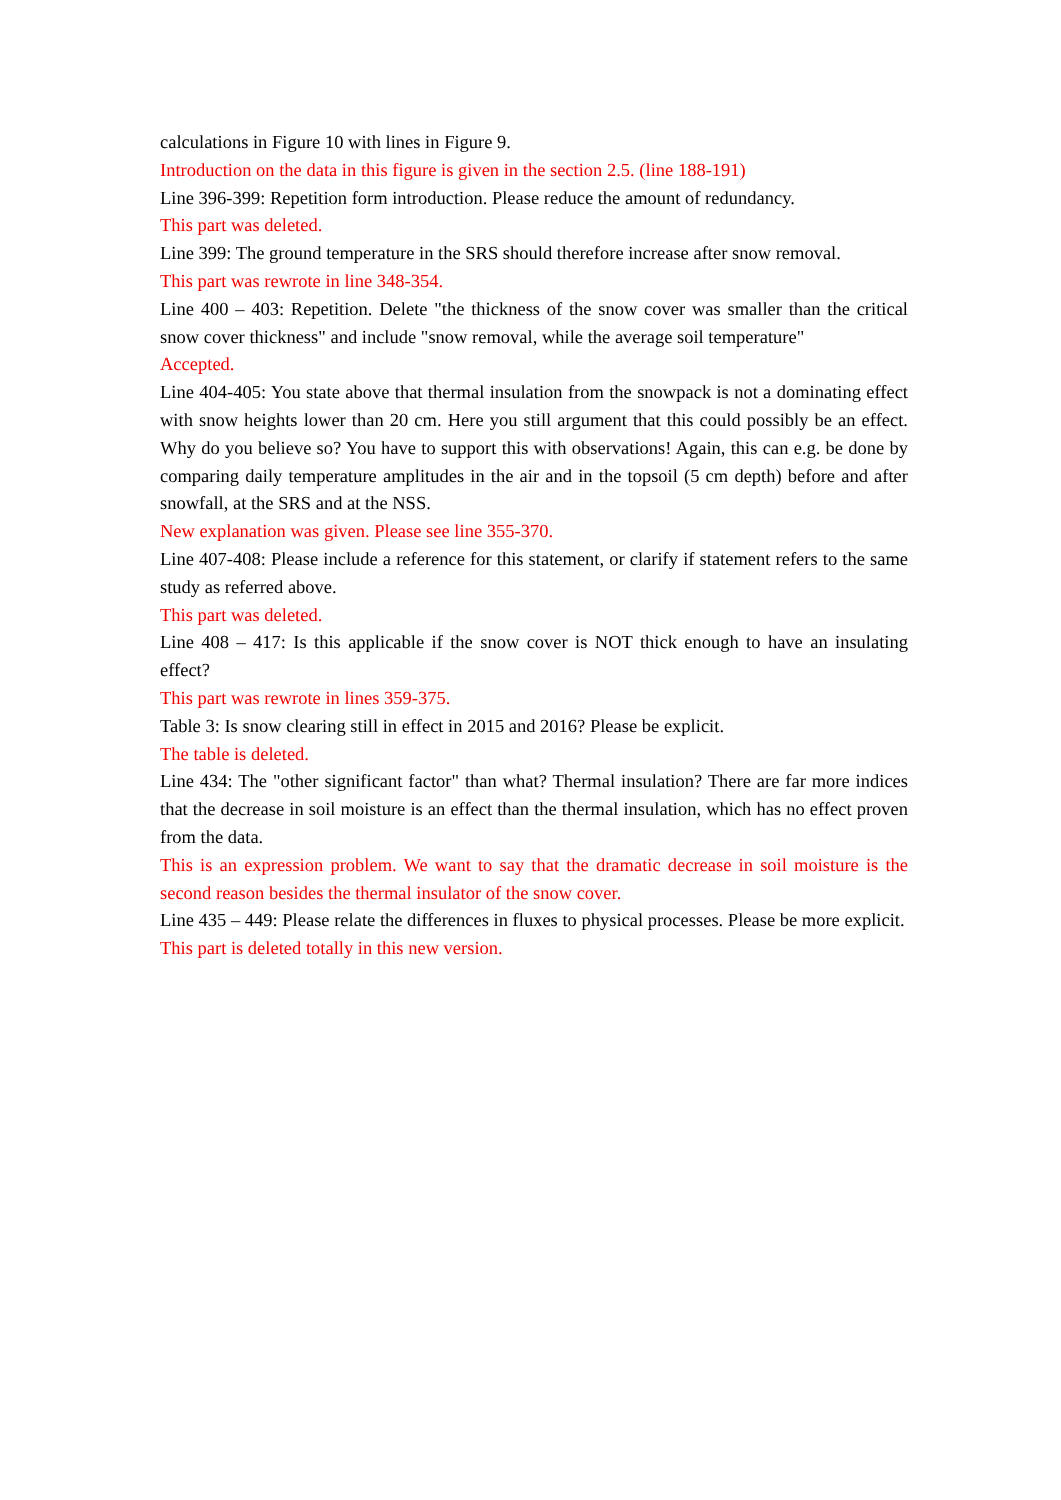calculations in Figure 10 with lines in Figure 9.
Introduction on the data in this figure is given in the section 2.5. (line 188-191)
Line 396-399: Repetition form introduction. Please reduce the amount of redundancy.
This part was deleted.
Line 399: The ground temperature in the SRS should therefore increase after snow removal.
This part was rewrote in line 348-354.
Line 400 – 403: Repetition. Delete "the thickness of the snow cover was smaller than the critical snow cover thickness" and include "snow removal, while the average soil temperature"
Accepted.
Line 404-405: You state above that thermal insulation from the snowpack is not a dominating effect with snow heights lower than 20 cm. Here you still argument that this could possibly be an effect. Why do you believe so? You have to support this with observations! Again, this can e.g. be done by comparing daily temperature amplitudes in the air and in the topsoil (5 cm depth) before and after snowfall, at the SRS and at the NSS.
New explanation was given. Please see line 355-370.
Line 407-408: Please include a reference for this statement, or clarify if statement refers to the same study as referred above.
This part was deleted.
Line 408 – 417: Is this applicable if the snow cover is NOT thick enough to have an insulating effect?
This part was rewrote in lines 359-375.
Table 3: Is snow clearing still in effect in 2015 and 2016? Please be explicit.
The table is deleted.
Line 434: The "other significant factor" than what? Thermal insulation? There are far more indices that the decrease in soil moisture is an effect than the thermal insulation, which has no effect proven from the data.
This is an expression problem. We want to say that the dramatic decrease in soil moisture is the second reason besides the thermal insulator of the snow cover.
Line 435 – 449: Please relate the differences in fluxes to physical processes. Please be more explicit.
This part is deleted totally in this new version.